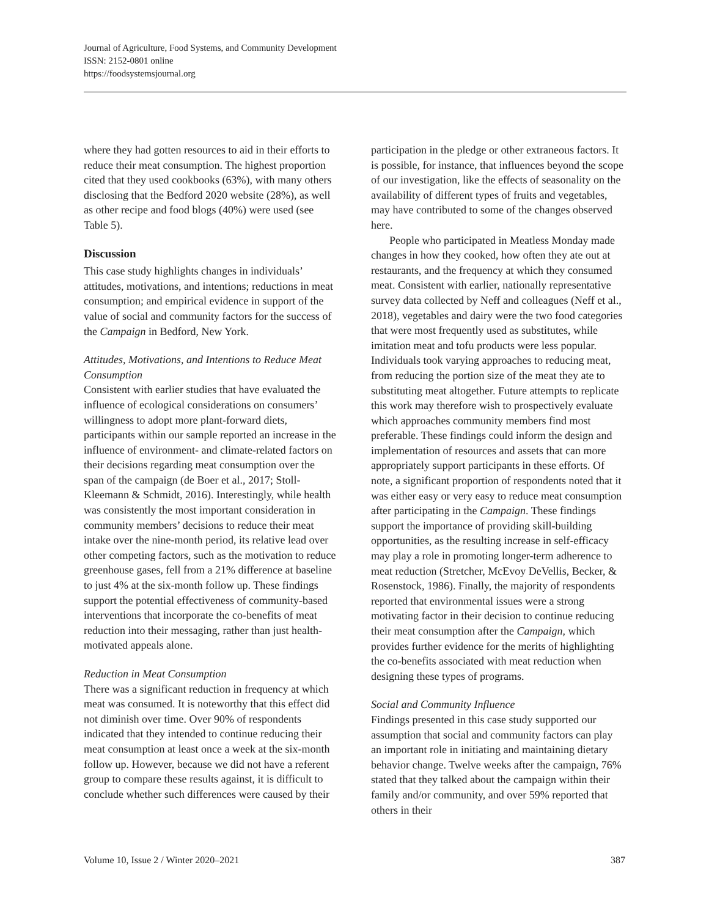Journal of Agriculture, Food Systems, and Community Development
ISSN: 2152-0801 online
https://foodsystemsjournal.org
where they had gotten resources to aid in their efforts to reduce their meat consumption. The highest proportion cited that they used cookbooks (63%), with many others disclosing that the Bedford 2020 website (28%), as well as other recipe and food blogs (40%) were used (see Table 5).
Discussion
This case study highlights changes in individuals’ attitudes, motivations, and intentions; reductions in meat consumption; and empirical evidence in support of the value of social and community factors for the success of the Campaign in Bedford, New York.
Attitudes, Motivations, and Intentions to Reduce Meat Consumption
Consistent with earlier studies that have evaluated the influence of ecological considerations on consumers’ willingness to adopt more plant-forward diets, participants within our sample reported an increase in the influence of environment- and climate-related factors on their decisions regarding meat consumption over the span of the campaign (de Boer et al., 2017; Stoll-Kleemann & Schmidt, 2016). Interestingly, while health was consistently the most important consideration in community members’ decisions to reduce their meat intake over the nine-month period, its relative lead over other competing factors, such as the motivation to reduce greenhouse gases, fell from a 21% difference at baseline to just 4% at the six-month follow up. These findings support the potential effectiveness of community-based interventions that incorporate the co-benefits of meat reduction into their messaging, rather than just health-motivated appeals alone.
Reduction in Meat Consumption
There was a significant reduction in frequency at which meat was consumed. It is noteworthy that this effect did not diminish over time. Over 90% of respondents indicated that they intended to continue reducing their meat consumption at least once a week at the six-month follow up. However, because we did not have a referent group to compare these results against, it is difficult to conclude whether such differences were caused by their
participation in the pledge or other extraneous factors. It is possible, for instance, that influences beyond the scope of our investigation, like the effects of seasonality on the availability of different types of fruits and vegetables, may have contributed to some of the changes observed here.
People who participated in Meatless Monday made changes in how they cooked, how often they ate out at restaurants, and the frequency at which they consumed meat. Consistent with earlier, nationally representative survey data collected by Neff and colleagues (Neff et al., 2018), vegetables and dairy were the two food categories that were most frequently used as substitutes, while imitation meat and tofu products were less popular. Individuals took varying approaches to reducing meat, from reducing the portion size of the meat they ate to substituting meat altogether. Future attempts to replicate this work may therefore wish to prospectively evaluate which approaches community members find most preferable. These findings could inform the design and implementation of resources and assets that can more appropriately support participants in these efforts. Of note, a significant proportion of respondents noted that it was either easy or very easy to reduce meat consumption after participating in the Campaign. These findings support the importance of providing skill-building opportunities, as the resulting increase in self-efficacy may play a role in promoting longer-term adherence to meat reduction (Stretcher, McEvoy DeVellis, Becker, & Rosenstock, 1986). Finally, the majority of respondents reported that environmental issues were a strong motivating factor in their decision to continue reducing their meat consumption after the Campaign, which provides further evidence for the merits of highlighting the co-benefits associated with meat reduction when designing these types of programs.
Social and Community Influence
Findings presented in this case study supported our assumption that social and community factors can play an important role in initiating and maintaining dietary behavior change. Twelve weeks after the campaign, 76% stated that they talked about the campaign within their family and/or community, and over 59% reported that others in their
Volume 10, Issue 2 / Winter 2020–2021 387